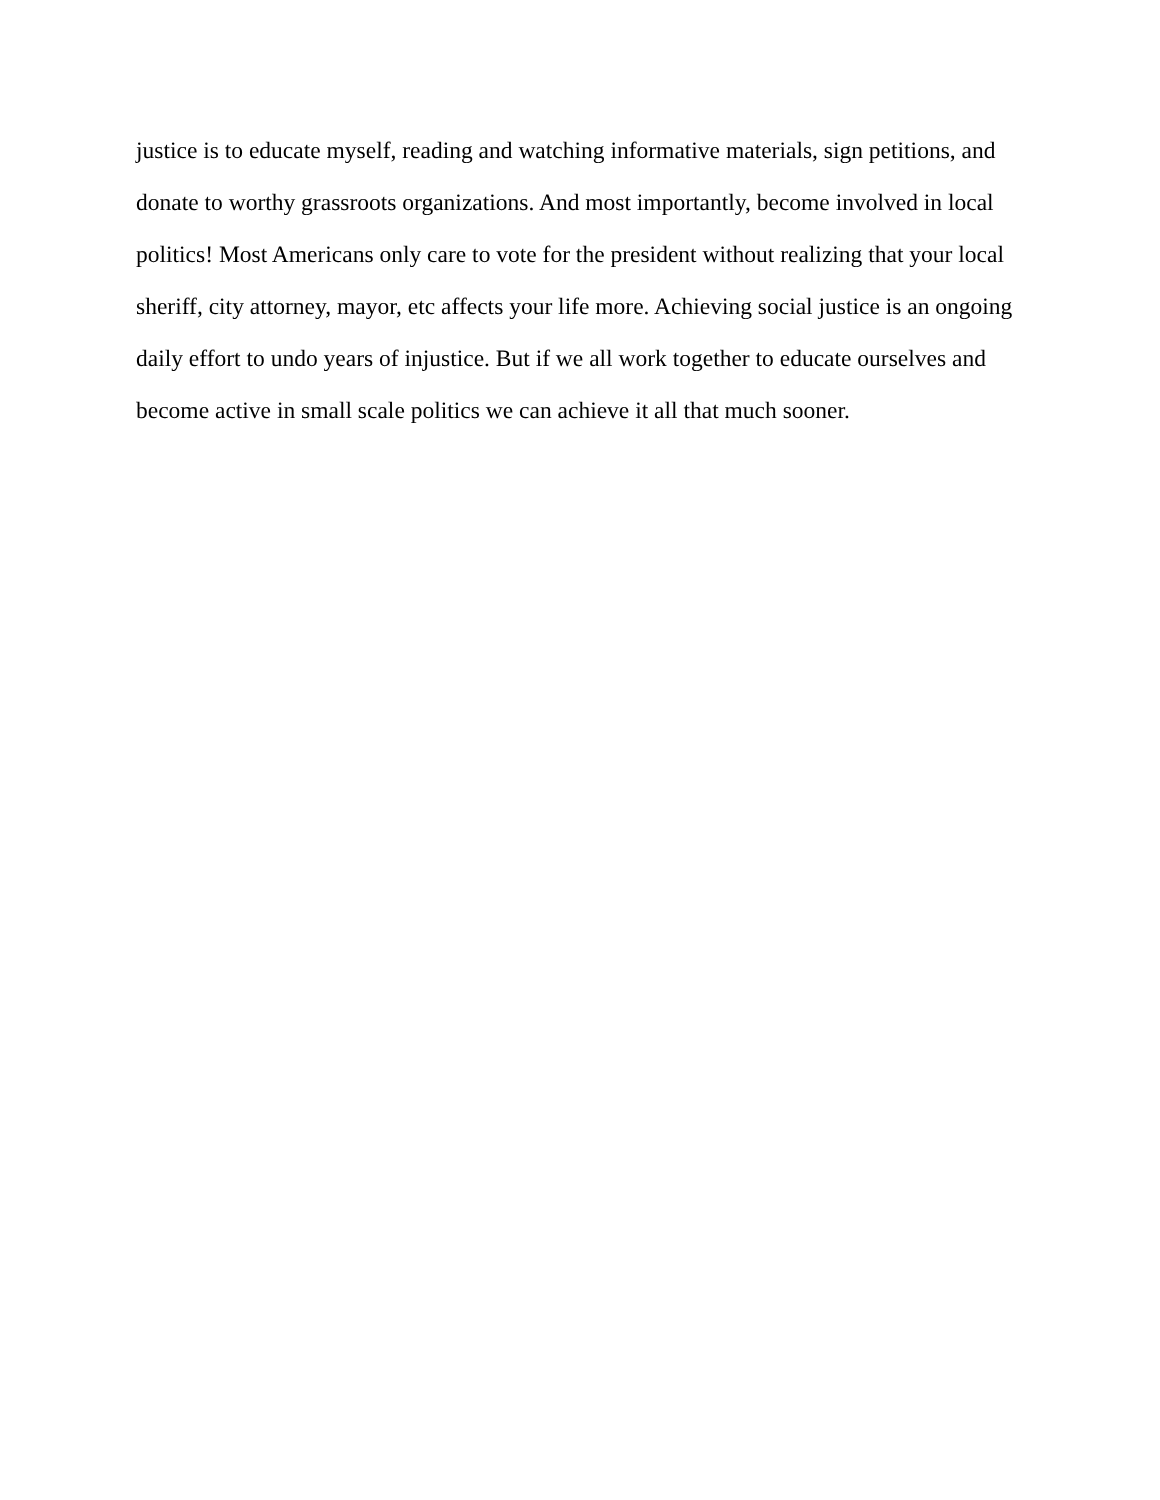justice is to educate myself, reading and watching informative materials, sign petitions, and
donate to worthy grassroots organizations. And most importantly, become involved in local
politics! Most Americans only care to vote for the president without realizing that your local
sheriff, city attorney, mayor, etc affects your life more. Achieving social justice is an ongoing
daily effort to undo years of injustice. But if we all work together to educate ourselves and
become active in small scale politics we can achieve it all that much sooner.